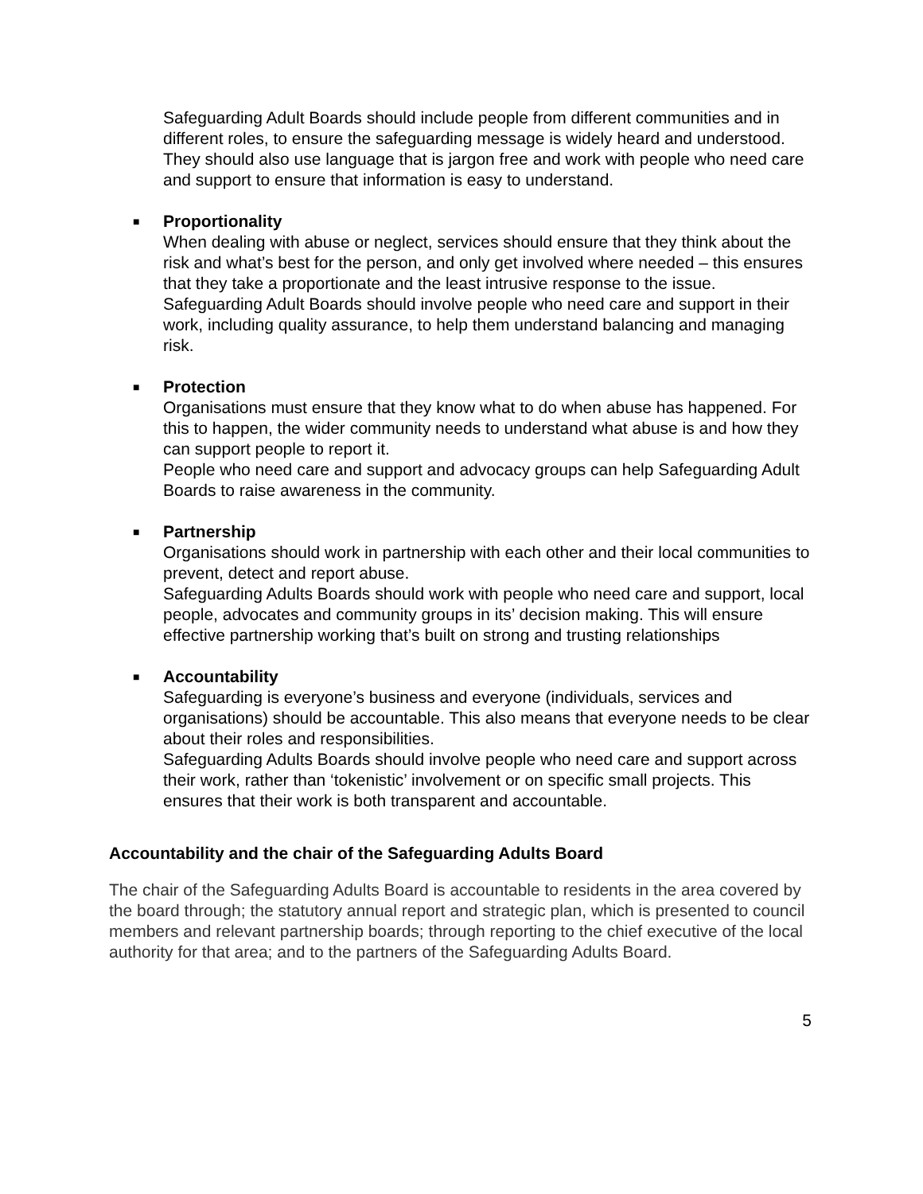Safeguarding Adult Boards should include people from different communities and in different roles, to ensure the safeguarding message is widely heard and understood.
They should also use language that is jargon free and work with people who need care and support to ensure that information is easy to understand.
■
Proportionality
When dealing with abuse or neglect, services should ensure that they think about the risk and what’s best for the person, and only get involved where needed – this ensures that they take a proportionate and the least intrusive response to the issue.
Safeguarding Adult Boards should involve people who need care and support in their work, including quality assurance, to help them understand balancing and managing risk.
■
Protection
Organisations must ensure that they know what to do when abuse has happened. For this to happen, the wider community needs to understand what abuse is and how they can support people to report it.
People who need care and support and advocacy groups can help Safeguarding Adult Boards to raise awareness in the community.
■
Partnership
Organisations should work in partnership with each other and their local communities to prevent, detect and report abuse.
Safeguarding Adults Boards should work with people who need care and support, local people, advocates and community groups in its’ decision making. This will ensure effective partnership working that’s built on strong and trusting relationships
■
Accountability
Safeguarding is everyone’s business and everyone (individuals, services and organisations) should be accountable. This also means that everyone needs to be clear about their roles and responsibilities.
Safeguarding Adults Boards should involve people who need care and support across their work, rather than ‘tokenistic’ involvement or on specific small projects. This ensures that their work is both transparent and accountable.
Accountability and the chair of the Safeguarding Adults Board
The chair of the Safeguarding Adults Board is accountable to residents in the area covered by the board through; the statutory annual report and strategic plan, which is presented to council members and relevant partnership boards; through reporting to the chief executive of the local authority for that area; and to the partners of the Safeguarding Adults Board.
5